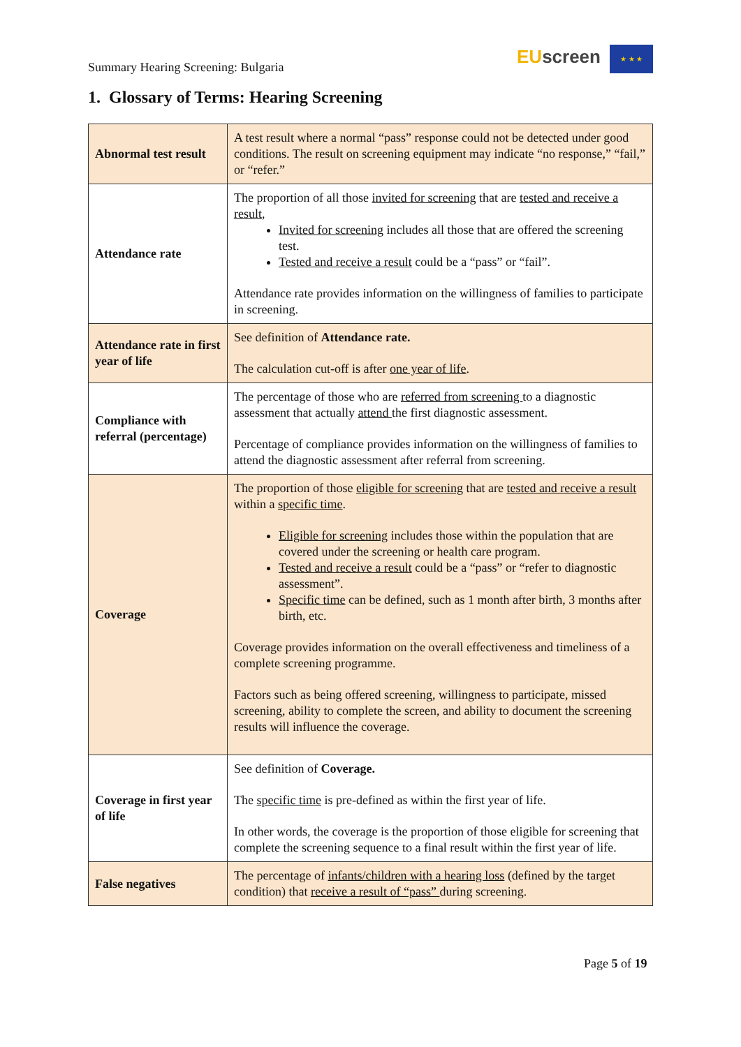Summary Hearing Screening: Bulgaria
EU screen ★ ★ ★
1. Glossary of Terms: Hearing Screening
| Abnormal test result | A test result where a normal “pass” response could not be detected under good conditions. The result on screening equipment may indicate “no response,” “fail,” or “refer.” |
| Attendance rate | The proportion of all those invited for screening that are tested and receive a result , Invited for screening includes all those that are offered the screening test. Tested and receive a result could be a “pass” or “fail”. Attendance rate provides information on the willingness of families to participate in screening. |
| Attendance rate in first year of life | See definition of Attendance rate. The calculation cut-off is after one year of life . |
| Compliance with referral (percentage) | The percentage of those who are referred from screening to a diagnostic assessment that actually attend the first diagnostic assessment. Percentage of compliance provides information on the willingness of families to attend the diagnostic assessment after referral from screening. |
| Coverage | The proportion of those eligible for screening that are tested and receive a result within a specific time . Eligible for screening includes those within the population that are covered under the screening or health care program. Tested and receive a result could be a “pass” or “refer to diagnostic assessment”. Specific time can be defined, such as 1 month after birth, 3 months after birth, etc. Coverage provides information on the overall effectiveness and timeliness of a complete screening programme. Factors such as being offered screening, willingness to participate, missed screening, ability to complete the screen, and ability to document the screening results will influence the coverage. |
| Coverage in first year of life | See definition of Coverage. The specific time is pre-defined as within the first year of life. In other words, the coverage is the proportion of those eligible for screening that complete the screening sequence to a final result within the first year of life. |
| False negatives | The percentage of infants/children with a hearing loss (defined by the target condition) that receive a result of “pass” during screening. |
Page 5 of 19